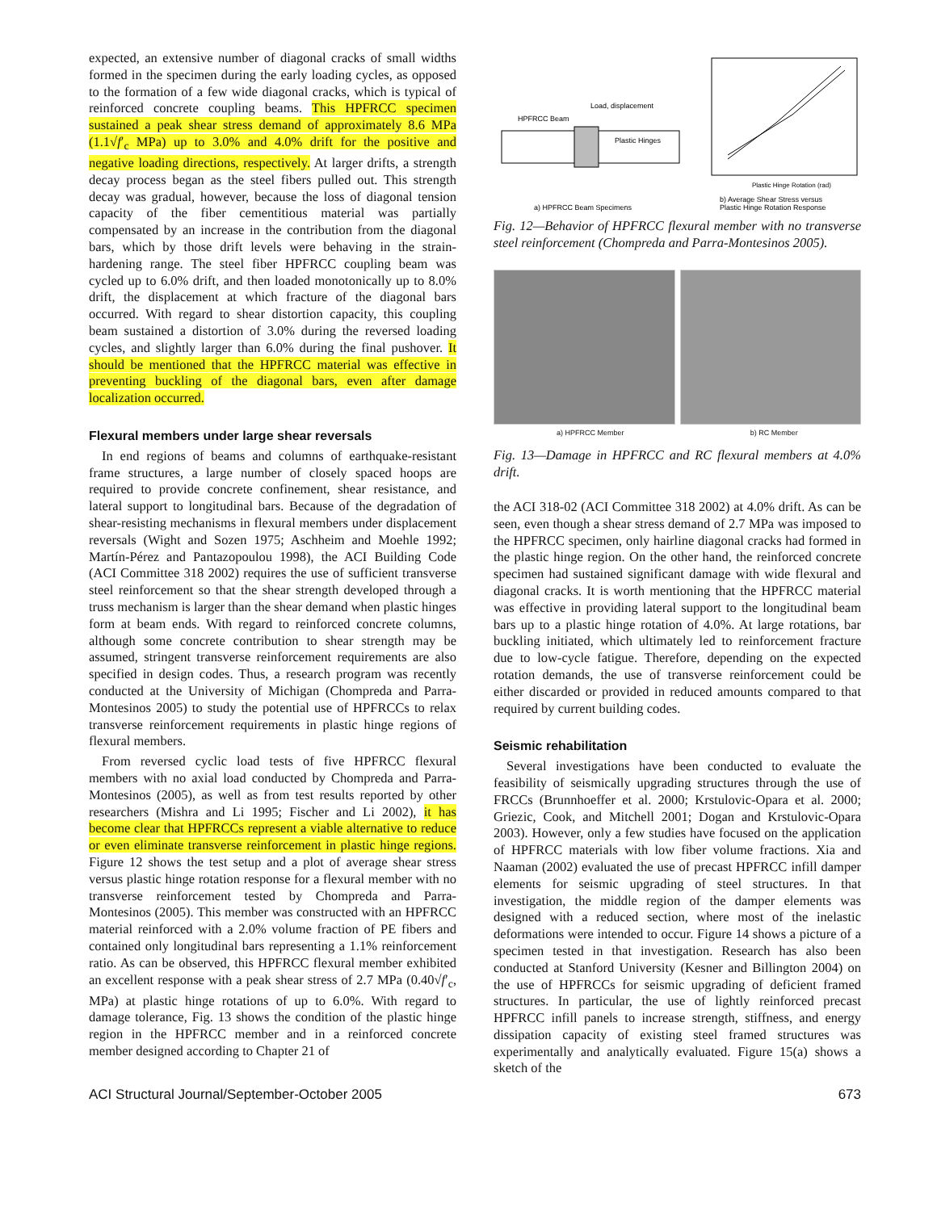expected, an extensive number of diagonal cracks of small widths formed in the specimen during the early loading cycles, as opposed to the formation of a few wide diagonal cracks, which is typical of reinforced concrete coupling beams. This HPFRCC specimen sustained a peak shear stress demand of approximately 8.6 MPa (1.1√f′<sub>c</sub> MPa) up to 3.0% and 4.0% drift for the positive and negative loading directions, respectively. At larger drifts, a strength decay process began as the steel fibers pulled out. This strength decay was gradual, however, because the loss of diagonal tension capacity of the fiber cementitious material was partially compensated by an increase in the contribution from the diagonal bars, which by those drift levels were behaving in the strain-hardening range. The steel fiber HPFRCC coupling beam was cycled up to 6.0% drift, and then loaded monotonically up to 8.0% drift, the displacement at which fracture of the diagonal bars occurred. With regard to shear distortion capacity, this coupling beam sustained a distortion of 3.0% during the reversed loading cycles, and slightly larger than 6.0% during the final pushover. It should be mentioned that the HPFRCC material was effective in preventing buckling of the diagonal bars, even after damage localization occurred.
Flexural members under large shear reversals
In end regions of beams and columns of earthquake-resistant frame structures, a large number of closely spaced hoops are required to provide concrete confinement, shear resistance, and lateral support to longitudinal bars. Because of the degradation of shear-resisting mechanisms in flexural members under displacement reversals (Wight and Sozen 1975; Aschheim and Moehle 1992; Martín-Pérez and Pantazopoulou 1998), the ACI Building Code (ACI Committee 318 2002) requires the use of sufficient transverse steel reinforcement so that the shear strength developed through a truss mechanism is larger than the shear demand when plastic hinges form at beam ends. With regard to reinforced concrete columns, although some concrete contribution to shear strength may be assumed, stringent transverse reinforcement requirements are also specified in design codes. Thus, a research program was recently conducted at the University of Michigan (Chompreda and Parra-Montesinos 2005) to study the potential use of HPFRCCs to relax transverse reinforcement requirements in plastic hinge regions of flexural members.
From reversed cyclic load tests of five HPFRCC flexural members with no axial load conducted by Chompreda and Parra-Montesinos (2005), as well as from test results reported by other researchers (Mishra and Li 1995; Fischer and Li 2002), it has become clear that HPFRCCs represent a viable alternative to reduce or even eliminate transverse reinforcement in plastic hinge regions. Figure 12 shows the test setup and a plot of average shear stress versus plastic hinge rotation response for a flexural member with no transverse reinforcement tested by Chompreda and Parra-Montesinos (2005). This member was constructed with an HPFRCC material reinforced with a 2.0% volume fraction of PE fibers and contained only longitudinal bars representing a 1.1% reinforcement ratio. As can be observed, this HPFRCC flexural member exhibited an excellent response with a peak shear stress of 2.7 MPa (0.40√f′<sub>c</sub>, MPa) at plastic hinge rotations of up to 6.0%. With regard to damage tolerance, Fig. 13 shows the condition of the plastic hinge region in the HPFRCC member and in a reinforced concrete member designed according to Chapter 21 of
HPFRCC Beam
Load, displacement
Plastic Hinges
a) HPFRCC Beam Specimens
Plastic Hinge Rotation (rad)
b) Average Shear Stress versus
Plastic Hinge Rotation Response
Fig. 12—Behavior of HPFRCC flexural member with no transverse steel reinforcement (Chompreda and Parra-Montesinos 2005).
a) HPFRCC Member b) RC Member
Fig. 13—Damage in HPFRCC and RC flexural members at 4.0% drift.
the ACI 318-02 (ACI Committee 318 2002) at 4.0% drift. As can be seen, even though a shear stress demand of 2.7 MPa was imposed to the HPFRCC specimen, only hairline diagonal cracks had formed in the plastic hinge region. On the other hand, the reinforced concrete specimen had sustained significant damage with wide flexural and diagonal cracks. It is worth mentioning that the HPFRCC material was effective in providing lateral support to the longitudinal beam bars up to a plastic hinge rotation of 4.0%. At large rotations, bar buckling initiated, which ultimately led to reinforcement fracture due to low-cycle fatigue. Therefore, depending on the expected rotation demands, the use of transverse reinforcement could be either discarded or provided in reduced amounts compared to that required by current building codes.
Seismic rehabilitation
Several investigations have been conducted to evaluate the feasibility of seismically upgrading structures through the use of FRCCs (Brunnhoeffer et al. 2000; Krstulovic-Opara et al. 2000; Griezic, Cook, and Mitchell 2001; Dogan and Krstulovic-Opara 2003). However, only a few studies have focused on the application of HPFRCC materials with low fiber volume fractions. Xia and Naaman (2002) evaluated the use of precast HPFRCC infill damper elements for seismic upgrading of steel structures. In that investigation, the middle region of the damper elements was designed with a reduced section, where most of the inelastic deformations were intended to occur. Figure 14 shows a picture of a specimen tested in that investigation. Research has also been conducted at Stanford University (Kesner and Billington 2004) on the use of HPFRCCs for seismic upgrading of deficient framed structures. In particular, the use of lightly reinforced precast HPFRCC infill panels to increase strength, stiffness, and energy dissipation capacity of existing steel framed structures was experimentally and analytically evaluated. Figure 15(a) shows a sketch of the
ACI Structural Journal/September-October 2005 673